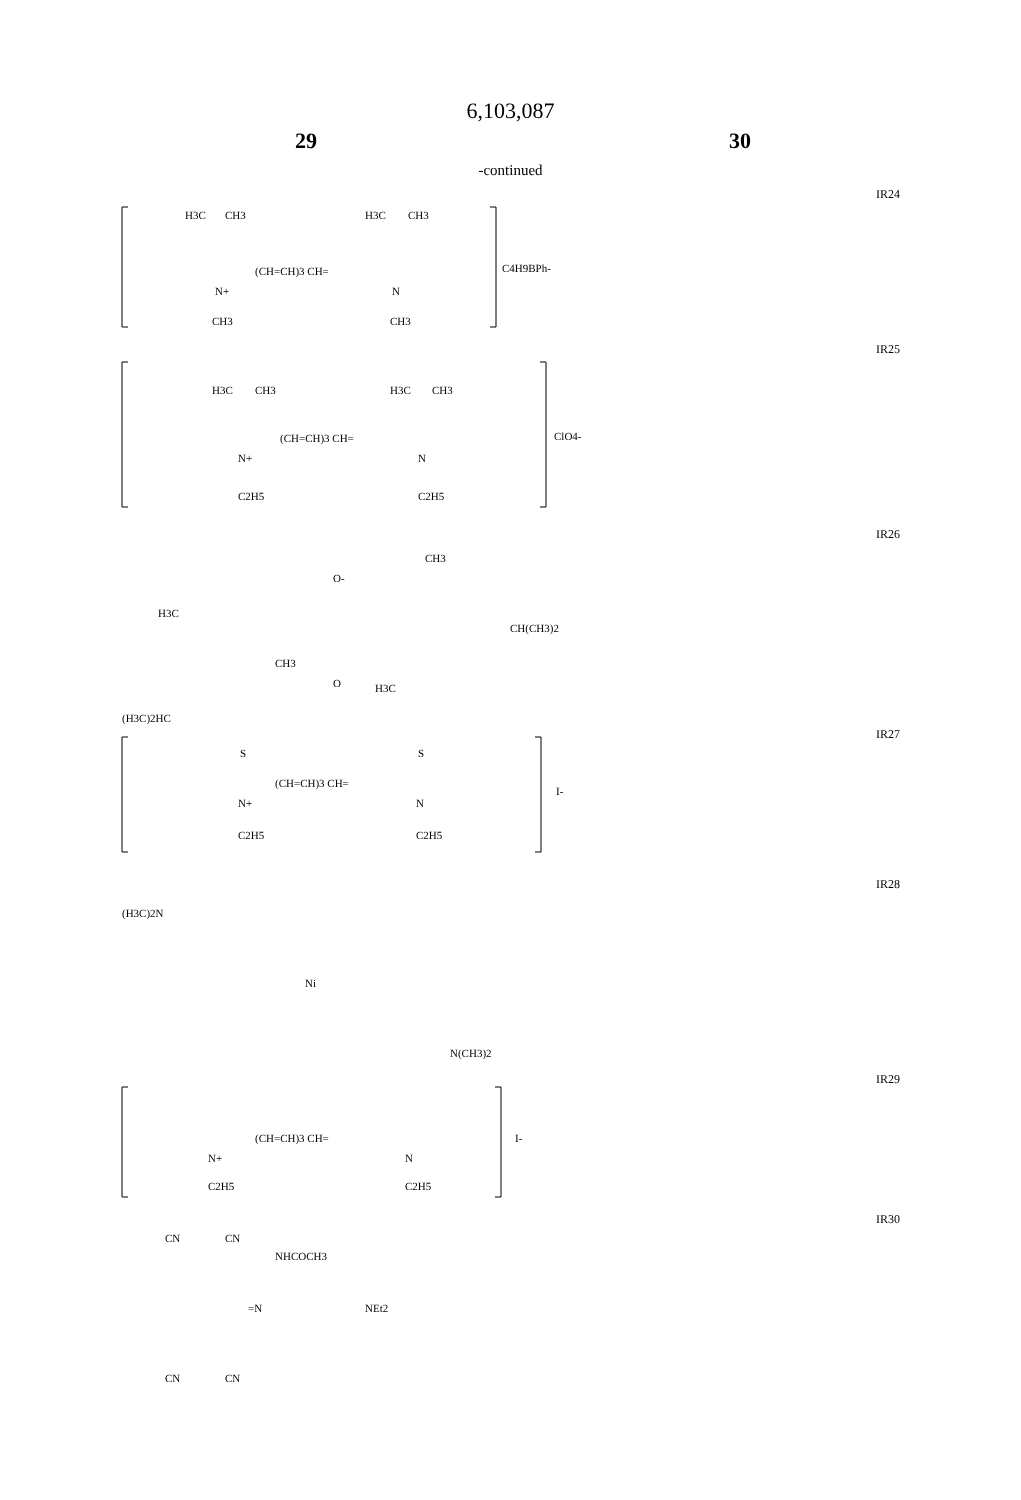6,103,087
29 30
-continued
IR24
H3C
CH3
H3C
CH3
(CH=CH)3 CH=
N+
N
CH3
CH3
C4H9BPh-
IR25
H3C
CH3
H3C
CH3
(CH=CH)3 CH=
N+
N
C2H5
C2H5
ClO4-
IR26
CH3
O-
H3C
CH(CH3)2
CH3
O
H3C
(H3C)2HC
IR27
S
S
(CH=CH)3 CH=
N+
N
C2H5
C2H5
I-
IR28
(H3C)2N
Ni
N(CH3)2
IR29
(CH=CH)3 CH=
N+
N
C2H5
C2H5
I-
IR30
CN
CN
NHCOCH3
=N
NEt2
CN
CN